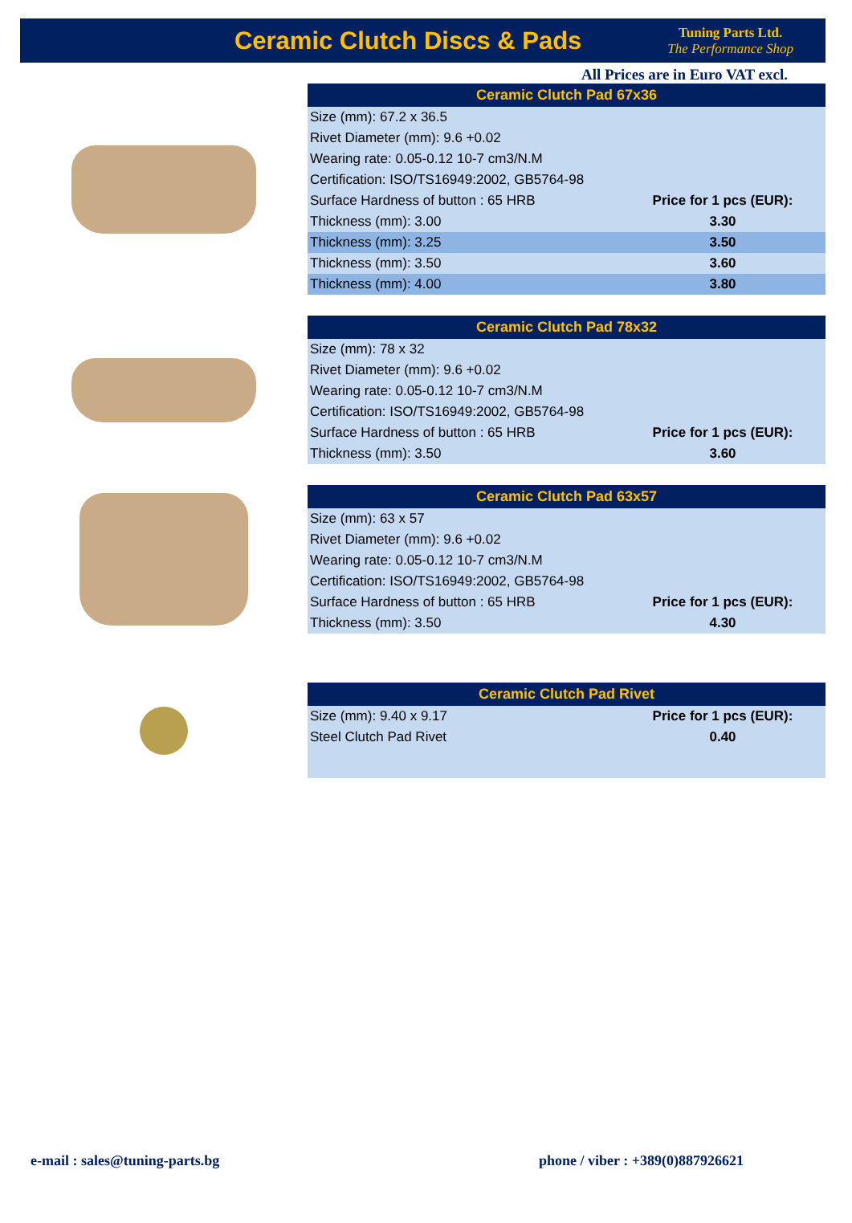Ceramic Clutch Discs & Pads
Tuning Parts Ltd.
The Performance Shop
All Prices are in Euro VAT excl.
| Ceramic Clutch Pad 67x36 | |
| --- | --- |
| Size (mm): 67.2 x 36.5 | |
| Rivet Diameter (mm): 9.6 +0.02 | |
| Wearing rate: 0.05-0.12 10-7 cm3/N.M | |
| Certification: ISO/TS16949:2002, GB5764-98 | |
| Surface Hardness of button : 65 HRB | Price for 1 pcs (EUR): |
| Thickness (mm): 3.00 | 3.30 |
| Thickness (mm): 3.25 | 3.50 |
| Thickness (mm): 3.50 | 3.60 |
| Thickness (mm): 4.00 | 3.80 |
| Ceramic Clutch Pad 78x32 | |
| --- | --- |
| Size (mm): 78 x 32 | |
| Rivet Diameter (mm): 9.6 +0.02 | |
| Wearing rate: 0.05-0.12 10-7 cm3/N.M | |
| Certification: ISO/TS16949:2002, GB5764-98 | |
| Surface Hardness of button : 65 HRB | Price for 1 pcs (EUR): |
| Thickness (mm): 3.50 | 3.60 |
| Ceramic Clutch Pad 63x57 | |
| --- | --- |
| Size (mm): 63 x 57 | |
| Rivet Diameter (mm): 9.6 +0.02 | |
| Wearing rate: 0.05-0.12 10-7 cm3/N.M | |
| Certification: ISO/TS16949:2002, GB5764-98 | |
| Surface Hardness of button : 65 HRB | Price for 1 pcs (EUR): |
| Thickness (mm): 3.50 | 4.30 |
| Ceramic Clutch Pad Rivet | |
| --- | --- |
| Size (mm): 9.40 x 9.17 | Price for 1 pcs (EUR): |
| Steel Clutch Pad Rivet | 0.40 |
e-mail : sales@tuning-parts.bg phone / viber : +389(0)887926621